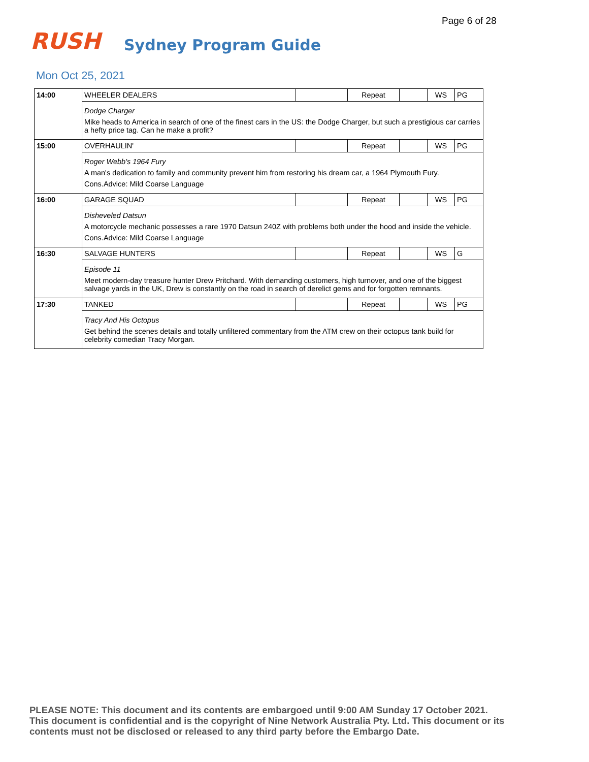Page 6 of 28
RUSH
Sydney Program Guide
Mon Oct 25, 2021
| 14:00 | WHEELER DEALERS | | Repeat | | WS | PG |
| | Dodge Charger Mike heads to America in search of one of the finest cars in the US: the Dodge Charger, but such a prestigious car carries a hefty price tag. Can he make a profit? | | | | | |
| 15:00 | OVERHAULIN' | | Repeat | | WS | PG |
| | Roger Webb's 1964 Fury A man's dedication to family and community prevent him from restoring his dream car, a 1964 Plymouth Fury. Cons.Advice: Mild Coarse Language | | | | | |
| 16:00 | GARAGE SQUAD | | Repeat | | WS | PG |
| | Disheveled Datsun A motorcycle mechanic possesses a rare 1970 Datsun 240Z with problems both under the hood and inside the vehicle. Cons.Advice: Mild Coarse Language | | | | | |
| 16:30 | SALVAGE HUNTERS | | Repeat | | WS | G |
| | Episode 11 Meet modern-day treasure hunter Drew Pritchard. With demanding customers, high turnover, and one of the biggest salvage yards in the UK, Drew is constantly on the road in search of derelict gems and for forgotten remnants. | | | | | |
| 17:30 | TANKED | | Repeat | | WS | PG |
| | Tracy And His Octopus Get behind the scenes details and totally unfiltered commentary from the ATM crew on their octopus tank build for celebrity comedian Tracy Morgan. | | | | | |
PLEASE NOTE: This document and its contents are embargoed until 9:00 AM Sunday 17 October 2021. This document is confidential and is the copyright of Nine Network Australia Pty. Ltd. This document or its contents must not be disclosed or released to any third party before the Embargo Date.